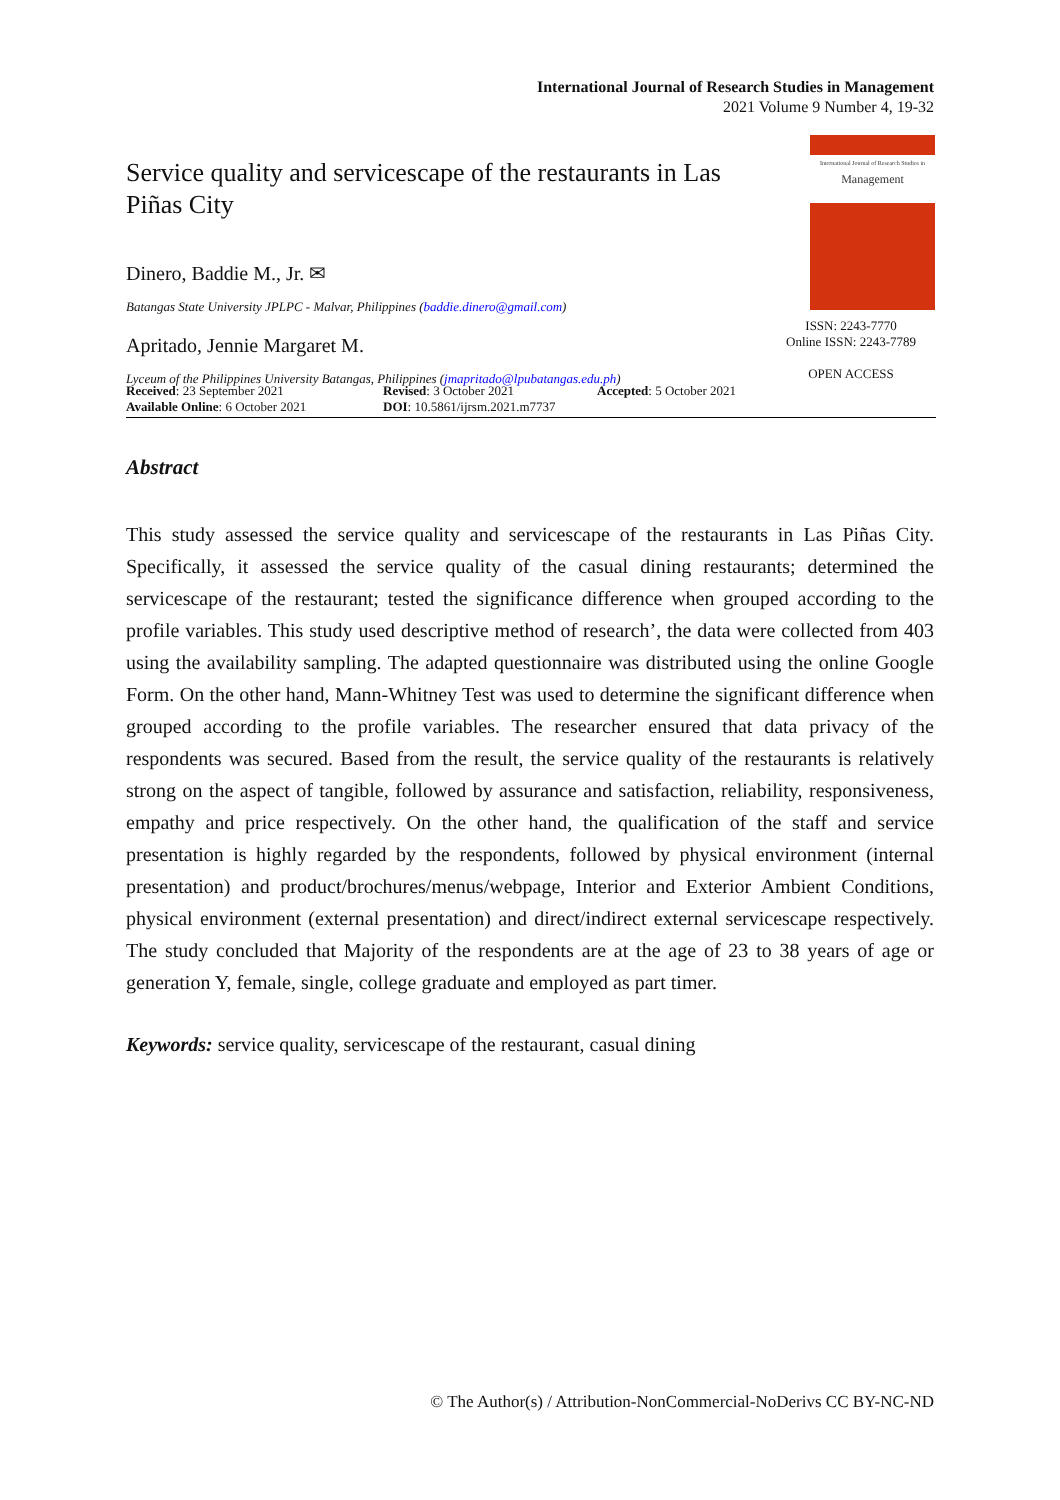International Journal of Research Studies in Management
2021 Volume 9 Number 4, 19-32
Service quality and servicescape of the restaurants in Las Piñas City
Dinero, Baddie M., Jr. ✉
Batangas State University JPLPC - Malvar, Philippines (baddie.dinero@gmail.com)
Apritado, Jennie Margaret M.
Lyceum of the Philippines University Batangas, Philippines (jmapritado@lpubatangas.edu.ph)
International Journal of Research Studies in
Management
ISSN: 2243-7770
Online ISSN: 2243-7789
OPEN ACCESS
Received: 23 September 2021
Available Online: 6 October 2021
Revised: 3 October 2021
DOI: 10.5861/ijrsm.2021.m7737
Accepted: 5 October 2021
Abstract
This study assessed the service quality and servicescape of the restaurants in Las Piñas City. Specifically, it assessed the service quality of the casual dining restaurants; determined the servicescape of the restaurant; tested the significance difference when grouped according to the profile variables. This study used descriptive method of research’, the data were collected from 403 using the availability sampling. The adapted questionnaire was distributed using the online Google Form. On the other hand, Mann-Whitney Test was used to determine the significant difference when grouped according to the profile variables. The researcher ensured that data privacy of the respondents was secured. Based from the result, the service quality of the restaurants is relatively strong on the aspect of tangible, followed by assurance and satisfaction, reliability, responsiveness, empathy and price respectively. On the other hand, the qualification of the staff and service presentation is highly regarded by the respondents, followed by physical environment (internal presentation) and product/brochures/menus/webpage, Interior and Exterior Ambient Conditions, physical environment (external presentation) and direct/indirect external servicescape respectively. The study concluded that Majority of the respondents are at the age of 23 to 38 years of age or generation Y, female, single, college graduate and employed as part timer.
Keywords: service quality, servicescape of the restaurant, casual dining
© The Author(s) / Attribution-NonCommercial-NoDerivs CC BY-NC-ND